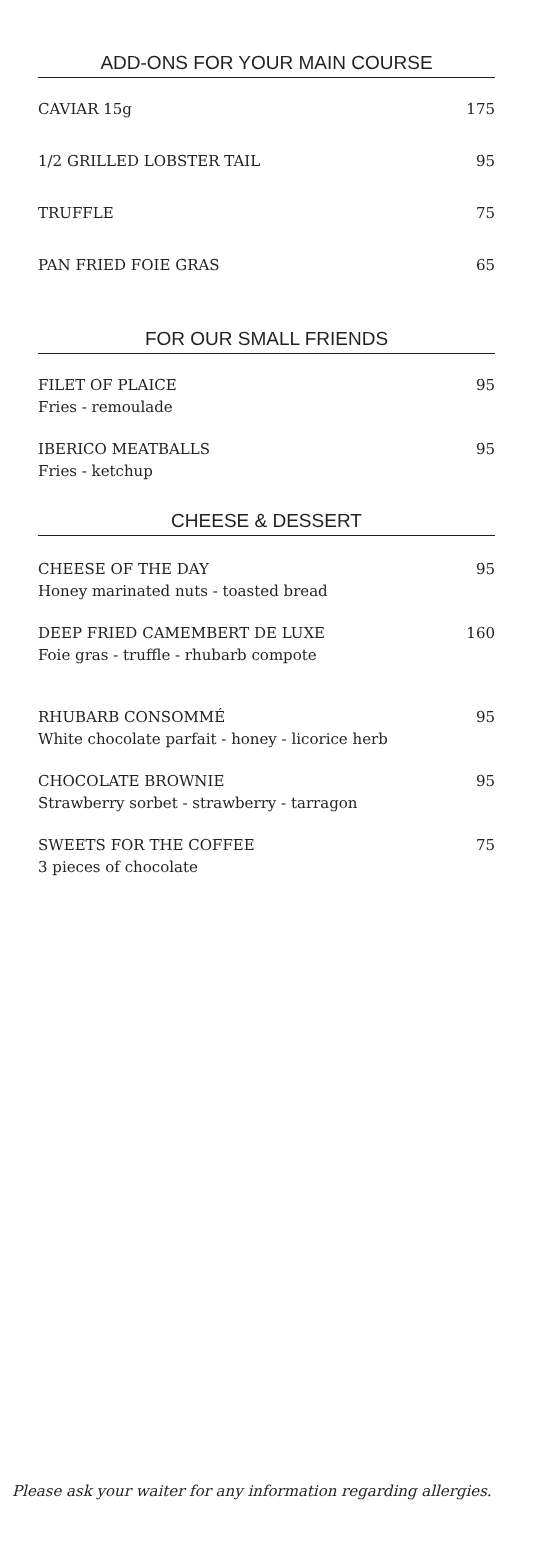ADD-ONS FOR YOUR MAIN COURSE
CAVIAR 15g 175
1/2 GRILLED LOBSTER TAIL 95
TRUFFLE 75
PAN FRIED FOIE GRAS 65
FOR OUR SMALL FRIENDS
FILET OF PLAICE
Fries - remoulade
95
IBERICO MEATBALLS
Fries - ketchup
95
CHEESE & DESSERT
CHEESE OF THE DAY
Honey marinated nuts - toasted bread
95
DEEP FRIED CAMEMBERT DE LUXE
Foie gras - truffle - rhubarb compote
160
RHUBARB CONSOMMÉ
White chocolate parfait - honey - licorice herb
95
CHOCOLATE BROWNIE
Strawberry sorbet - strawberry - tarragon
95
SWEETS FOR THE COFFEE
3 pieces of chocolate
75
Please ask your waiter for any information regarding allergies.